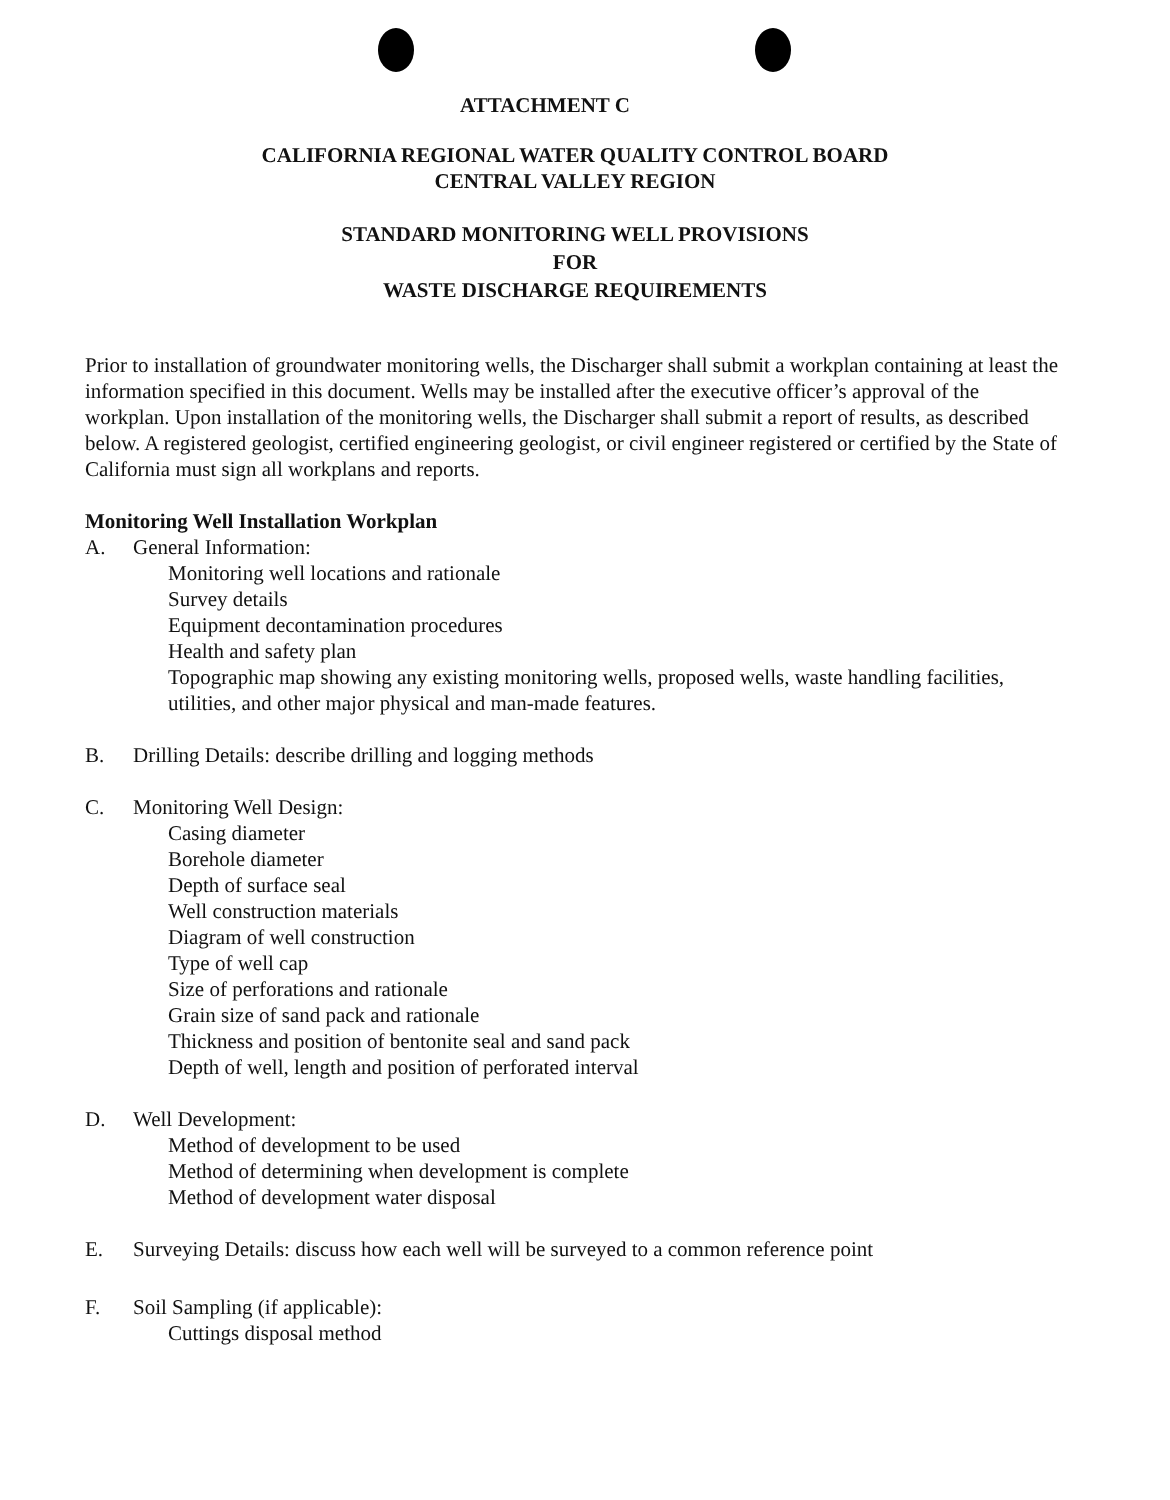ATTACHMENT C
CALIFORNIA REGIONAL WATER QUALITY CONTROL BOARD
CENTRAL VALLEY REGION
STANDARD MONITORING WELL PROVISIONS
FOR
WASTE DISCHARGE REQUIREMENTS
Prior to installation of groundwater monitoring wells, the Discharger shall submit a workplan containing at least the information specified in this document. Wells may be installed after the executive officer’s approval of the workplan. Upon installation of the monitoring wells, the Discharger shall submit a report of results, as described below. A registered geologist, certified engineering geologist, or civil engineer registered or certified by the State of California must sign all workplans and reports.
Monitoring Well Installation Workplan
A. General Information:
Monitoring well locations and rationale
Survey details
Equipment decontamination procedures
Health and safety plan
Topographic map showing any existing monitoring wells, proposed wells, waste handling facilities, utilities, and other major physical and man-made features.
B. Drilling Details: describe drilling and logging methods
C. Monitoring Well Design:
Casing diameter
Borehole diameter
Depth of surface seal
Well construction materials
Diagram of well construction
Type of well cap
Size of perforations and rationale
Grain size of sand pack and rationale
Thickness and position of bentonite seal and sand pack
Depth of well, length and position of perforated interval
D. Well Development:
Method of development to be used
Method of determining when development is complete
Method of development water disposal
E. Surveying Details: discuss how each well will be surveyed to a common reference point
F. Soil Sampling (if applicable):
Cuttings disposal method